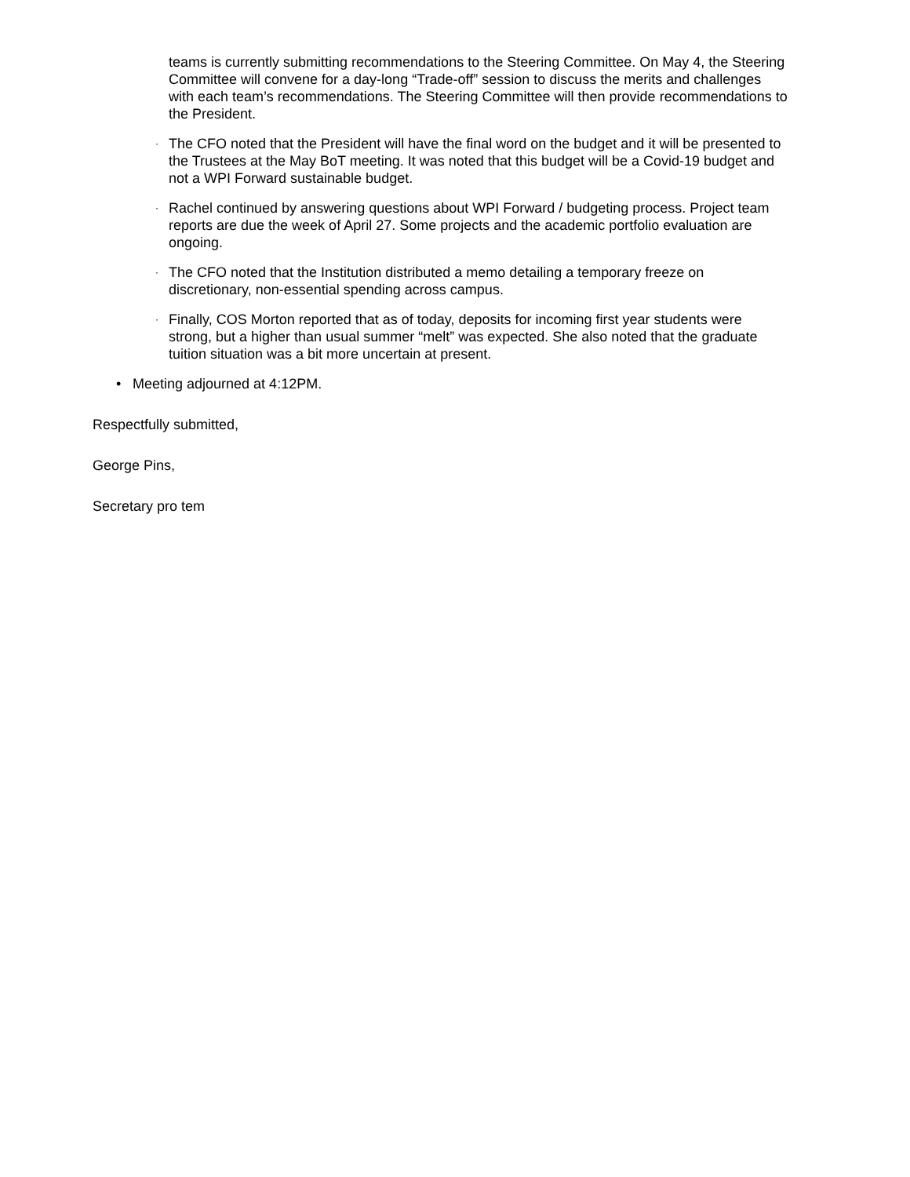teams is currently submitting recommendations to the Steering Committee. On May 4, the Steering Committee will convene for a day-long “Trade-off” session to discuss the merits and challenges with each team’s recommendations. The Steering Committee will then provide recommendations to the President.
· The CFO noted that the President will have the final word on the budget and it will be presented to the Trustees at the May BoT meeting. It was noted that this budget will be a Covid-19 budget and not a WPI Forward sustainable budget.
· Rachel continued by answering questions about WPI Forward / budgeting process. Project team reports are due the week of April 27. Some projects and the academic portfolio evaluation are ongoing.
· The CFO noted that the Institution distributed a memo detailing a temporary freeze on discretionary, non-essential spending across campus.
· Finally, COS Morton reported that as of today, deposits for incoming first year students were strong, but a higher than usual summer “melt” was expected. She also noted that the graduate tuition situation was a bit more uncertain at present.
• Meeting adjourned at 4:12PM.
Respectfully submitted,
George Pins,
Secretary pro tem